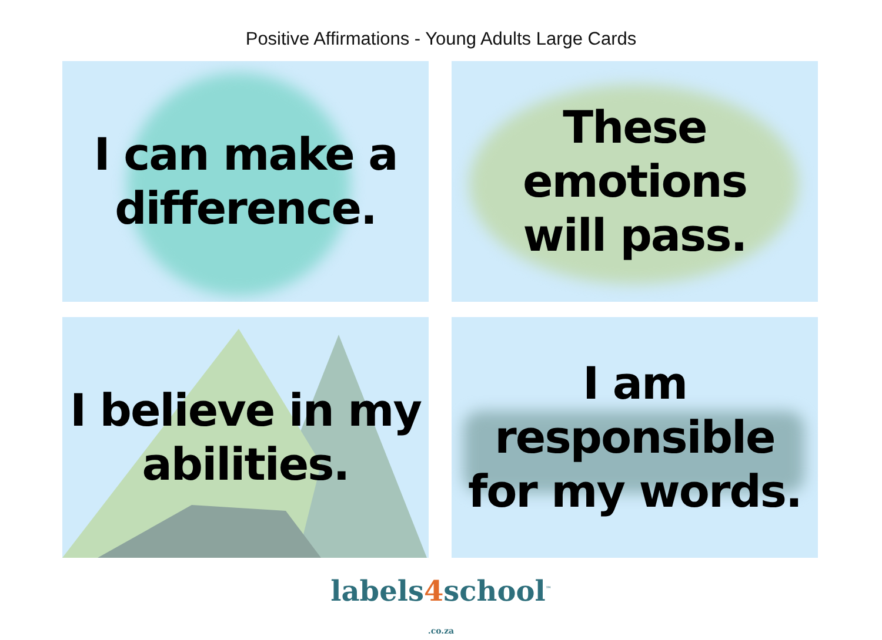Positive Affirmations - Young Adults Large Cards
I can make a
difference.
These emotions
will pass.
I believe in my
abilities.
I am responsible
for my words.
labels4school<sup>™</sup>
.co.za